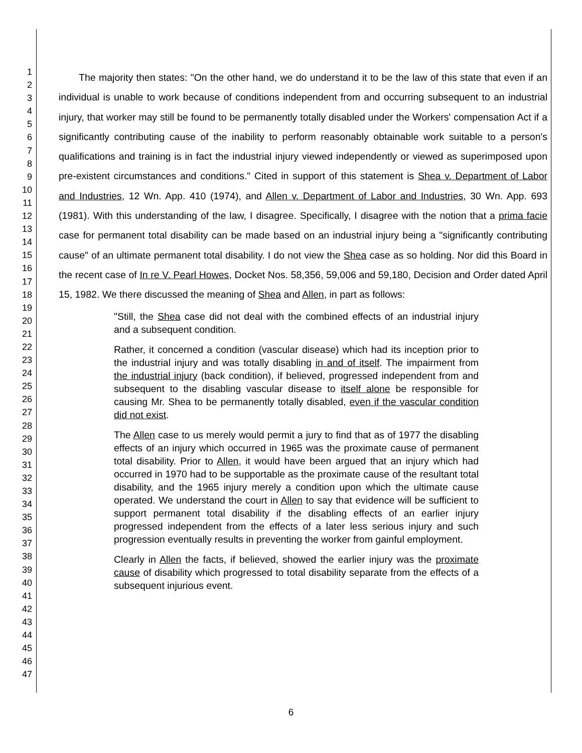1
2
3
4
5
6
7
8
9
10
11
12
13
14
15
16
17
18
19
20
21
22
23
24
25
26
27
28
29
30
31
32
33
34
35
36
37
38
39
40
41
42
43
44
45
46
47
The majority then states: "On the other hand, we do understand it to be the law of this state that even if an individual is unable to work because of conditions independent from and occurring subsequent to an industrial injury, that worker may still be found to be permanently totally disabled under the Workers' compensation Act if a significantly contributing cause of the inability to perform reasonably obtainable work suitable to a person's qualifications and training is in fact the industrial injury viewed independently or viewed as superimposed upon pre-existent circumstances and conditions." Cited in support of this statement is Shea v. Department of Labor and Industries, 12 Wn. App. 410 (1974), and Allen v. Department of Labor and Industries, 30 Wn. App. 693 (1981). With this understanding of the law, I disagree. Specifically, I disagree with the notion that a prima facie case for permanent total disability can be made based on an industrial injury being a "significantly contributing cause" of an ultimate permanent total disability. I do not view the Shea case as so holding. Nor did this Board in the recent case of In re V. Pearl Howes, Docket Nos. 58,356, 59,006 and 59,180, Decision and Order dated April 15, 1982. We there discussed the meaning of Shea and Allen, in part as follows:
"Still, the Shea case did not deal with the combined effects of an industrial injury and a subsequent condition.
Rather, it concerned a condition (vascular disease) which had its inception prior to the industrial injury and was totally disabling in and of itself. The impairment from the industrial injury (back condition), if believed, progressed independent from and subsequent to the disabling vascular disease to itself alone be responsible for causing Mr. Shea to be permanently totally disabled, even if the vascular condition did not exist.
The Allen case to us merely would permit a jury to find that as of 1977 the disabling effects of an injury which occurred in 1965 was the proximate cause of permanent total disability. Prior to Allen, it would have been argued that an injury which had occurred in 1970 had to be supportable as the proximate cause of the resultant total disability, and the 1965 injury merely a condition upon which the ultimate cause operated. We understand the court in Allen to say that evidence will be sufficient to support permanent total disability if the disabling effects of an earlier injury progressed independent from the effects of a later less serious injury and such progression eventually results in preventing the worker from gainful employment.
Clearly in Allen the facts, if believed, showed the earlier injury was the proximate cause of disability which progressed to total disability separate from the effects of a subsequent injurious event.
6